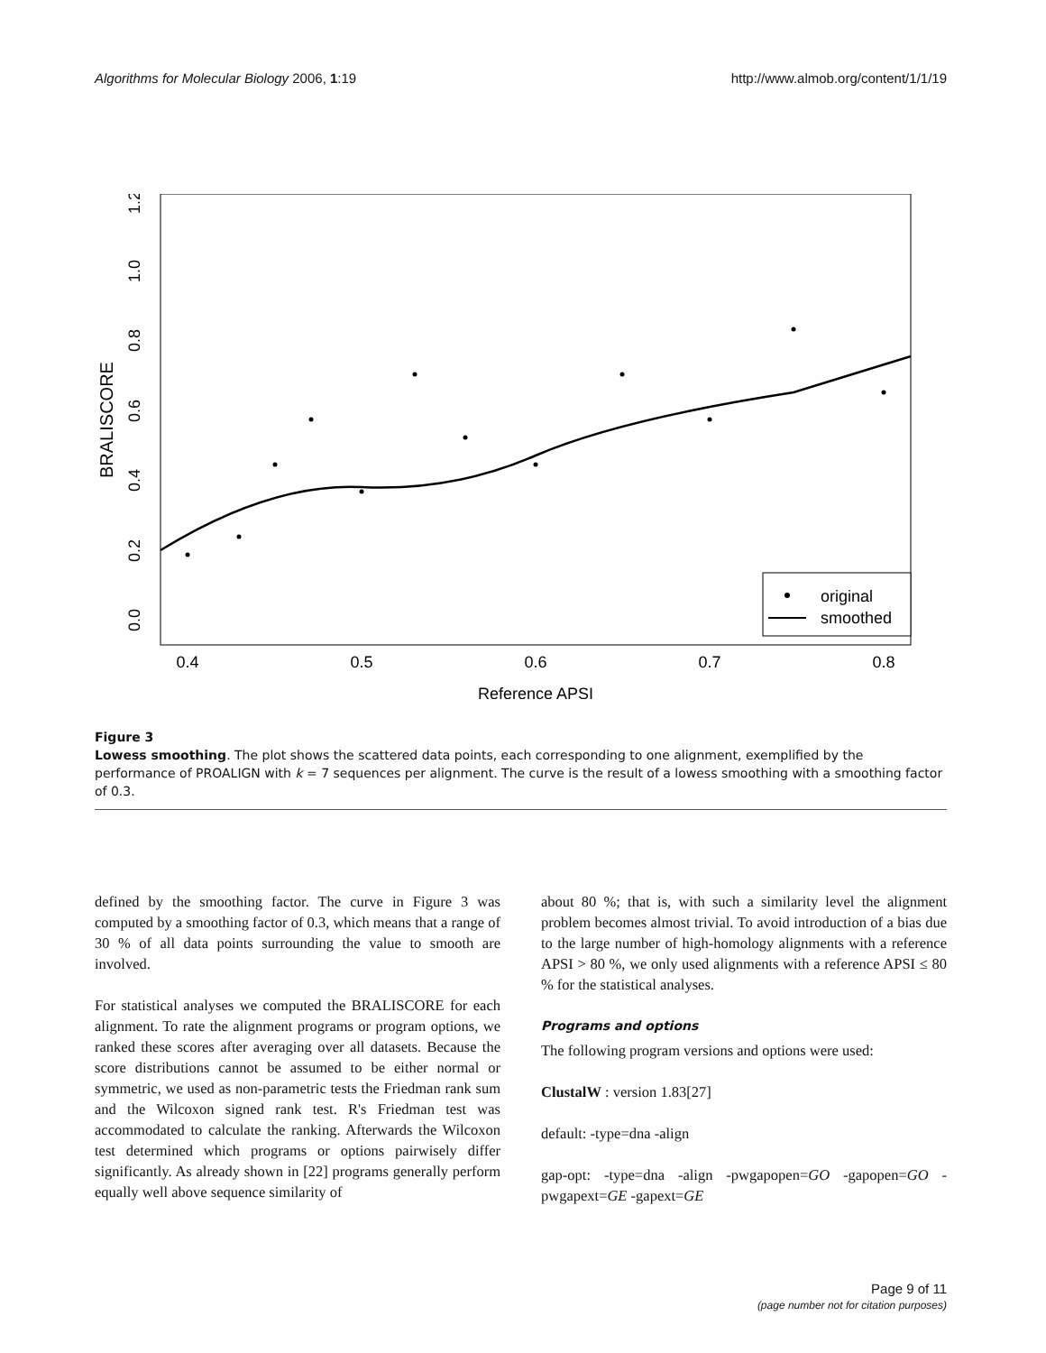Algorithms for Molecular Biology 2006, 1:19 http://www.almob.org/content/1/1/19
0.4
0.5
0.6
0.7
0.8
Reference APSI
0.0
0.2
0.4
0.6
0.8
1.0
1.2
BRALISCORE
original
smoothed
Figure 3
Lowess smoothing. The plot shows the scattered data points, each corresponding to one alignment, exemplified by the performance of PROALIGN with k = 7 sequences per alignment. The curve is the result of a lowess smoothing with a smoothing factor of 0.3.
defined by the smoothing factor. The curve in Figure 3 was computed by a smoothing factor of 0.3, which means that a range of 30 % of all data points surrounding the value to smooth are involved.
For statistical analyses we computed the BRALISCORE for each alignment. To rate the alignment programs or program options, we ranked these scores after averaging over all datasets. Because the score distributions cannot be assumed to be either normal or symmetric, we used as non-parametric tests the Friedman rank sum and the Wilcoxon signed rank test. R's Friedman test was accommodated to calculate the ranking. Afterwards the Wilcoxon test determined which programs or options pairwisely differ significantly. As already shown in [22] programs generally perform equally well above sequence similarity of
about 80 %; that is, with such a similarity level the alignment problem becomes almost trivial. To avoid introduction of a bias due to the large number of high-homology alignments with a reference APSI > 80 %, we only used alignments with a reference APSI ≤ 80 % for the statistical analyses.
Programs and options
The following program versions and options were used:
ClustalW : version 1.83[27]
default: -type=dna -align
gap-opt: -type=dna -align -pwgapopen=GO -gapopen=GO -pwgapext=GE -gapext=GE
Page 9 of 11
(page number not for citation purposes)